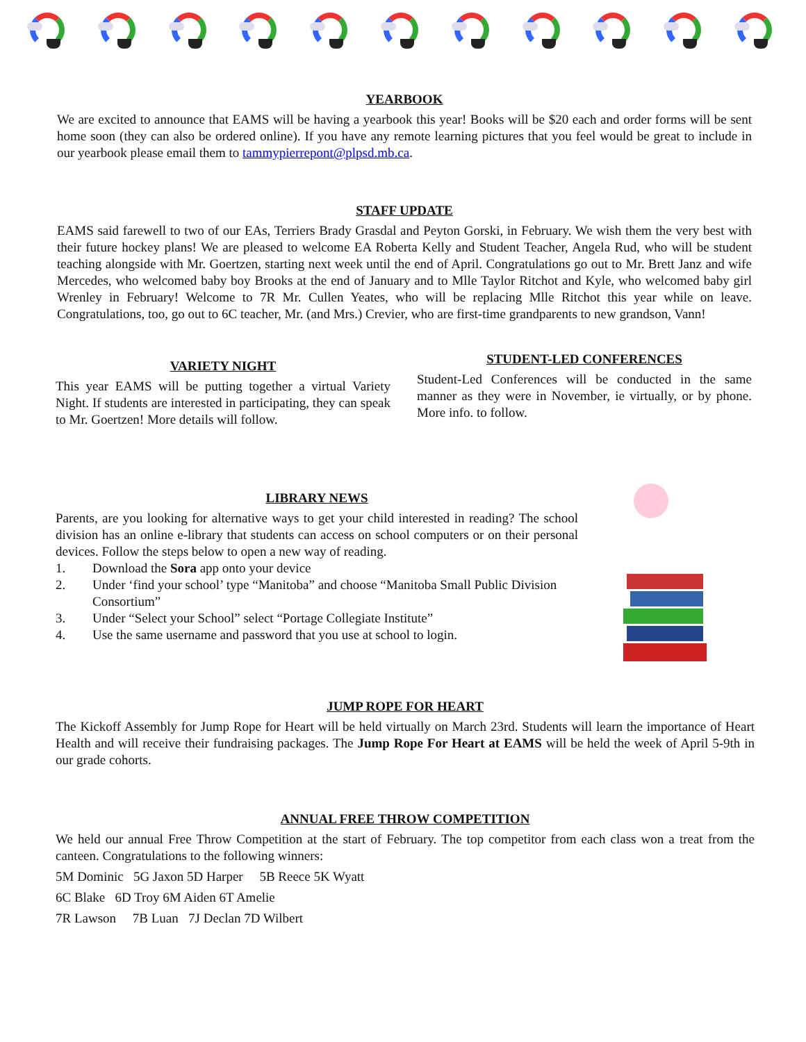YEARBOOK
We are excited to announce that EAMS will be having a yearbook this year! Books will be $20 each and order forms will be sent home soon (they can also be ordered online). If you have any remote learning pictures that you feel would be great to include in our yearbook please email them to tammypierrepont@plpsd.mb.ca.
STAFF UPDATE
EAMS said farewell to two of our EAs, Terriers Brady Grasdal and Peyton Gorski, in February. We wish them the very best with their future hockey plans! We are pleased to welcome EA Roberta Kelly and Student Teacher, Angela Rud, who will be student teaching alongside with Mr. Goertzen, starting next week until the end of April. Congratulations go out to Mr. Brett Janz and wife Mercedes, who welcomed baby boy Brooks at the end of January and to Mlle Taylor Ritchot and Kyle, who welcomed baby girl Wrenley in February! Welcome to 7R Mr. Cullen Yeates, who will be replacing Mlle Ritchot this year while on leave. Congratulations, too, go out to 6C teacher, Mr. (and Mrs.) Crevier, who are first-time grandparents to new grandson, Vann!
VARIETY NIGHT
This year EAMS will be putting together a virtual Variety Night. If students are interested in participating, they can speak to Mr. Goertzen! More details will follow.
STUDENT-LED CONFERENCES
Student-Led Conferences will be conducted in the same manner as they were in November, ie virtually, or by phone. More info. to follow.
LIBRARY NEWS
Parents, are you looking for alternative ways to get your child interested in reading? The school division has an online e-library that students can access on school computers or on their personal devices. Follow the steps below to open a new way of reading.
1. Download the Sora app onto your device
2. Under ‘find your school’ type “Manitoba” and choose “Manitoba Small Public Division Consortium”
3. Under “Select your School” select “Portage Collegiate Institute”
4. Use the same username and password that you use at school to login.
JUMP ROPE FOR HEART
The Kickoff Assembly for Jump Rope for Heart will be held virtually on March 23rd. Students will learn the importance of Heart Health and will receive their fundraising packages. The Jump Rope For Heart at EAMS will be held the week of April 5-9th in our grade cohorts.
ANNUAL FREE THROW COMPETITION
We held our annual Free Throw Competition at the start of February. The top competitor from each class won a treat from the canteen. Congratulations to the following winners:
5M Dominic 5G Jaxon 5D Harper 5B Reece 5K Wyatt
6C Blake 6D Troy 6M Aiden 6T Amelie
7R Lawson 7B Luan 7J Declan 7D Wilbert